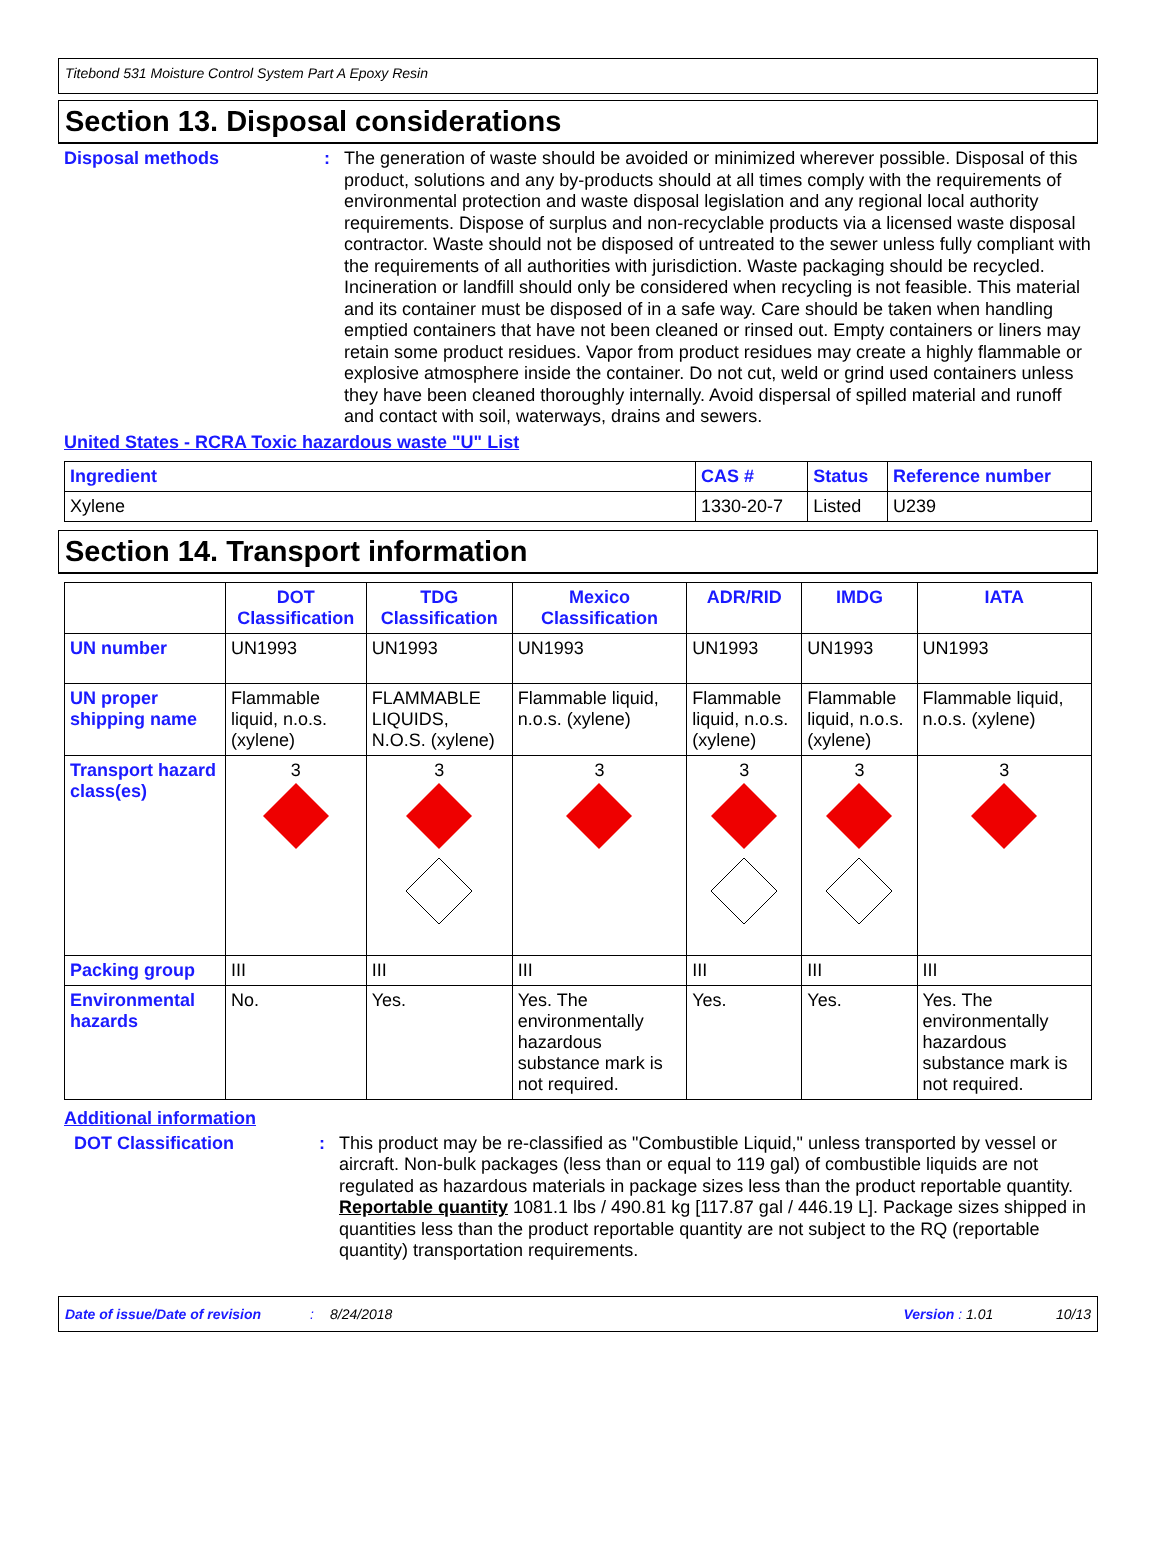Titebond 531 Moisture Control System Part A Epoxy Resin
Section 13. Disposal considerations
Disposal methods :
The generation of waste should be avoided or minimized wherever possible. Disposal of this product, solutions and any by-products should at all times comply with the requirements of environmental protection and waste disposal legislation and any regional local authority requirements. Dispose of surplus and non-recyclable products via a licensed waste disposal contractor. Waste should not be disposed of untreated to the sewer unless fully compliant with the requirements of all authorities with jurisdiction. Waste packaging should be recycled. Incineration or landfill should only be considered when recycling is not feasible. This material and its container must be disposed of in a safe way. Care should be taken when handling emptied containers that have not been cleaned or rinsed out. Empty containers or liners may retain some product residues. Vapor from product residues may create a highly flammable or explosive atmosphere inside the container. Do not cut, weld or grind used containers unless they have been cleaned thoroughly internally. Avoid dispersal of spilled material and runoff and contact with soil, waterways, drains and sewers.
United States - RCRA Toxic hazardous waste "U" List
| Ingredient | CAS # | Status | Reference number |
| --- | --- | --- | --- |
| Xylene | 1330-20-7 | Listed | U239 |
Section 14. Transport information
| | DOT Classification | TDG Classification | Mexico Classification | ADR/RID | IMDG | IATA |
| --- | --- | --- | --- | --- | --- | --- |
| UN number | UN1993 | UN1993 | UN1993 | UN1993 | UN1993 | UN1993 |
| UN proper shipping name | Flammable liquid, n.o.s. (xylene) | FLAMMABLE LIQUIDS, N.O.S. (xylene) | Flammable liquid, n.o.s. (xylene) | Flammable liquid, n.o.s. (xylene) | Flammable liquid, n.o.s. (xylene) | Flammable liquid, n.o.s. (xylene) |
| Transport hazard class(es) | 3 | 3 | 3 | 3 | 3 | 3 |
| Packing group | III | III | III | III | III | III |
| Environmental hazards | No. | Yes. | Yes. The environmentally hazardous substance mark is not required. | Yes. | Yes. | Yes. The environmentally hazardous substance mark is not required. |
Additional information
DOT Classification :
This product may be re-classified as "Combustible Liquid," unless transported by vessel or aircraft. Non-bulk packages (less than or equal to 119 gal) of combustible liquids are not regulated as hazardous materials in package sizes less than the product reportable quantity.
Reportable quantity 1081.1 lbs / 490.81 kg [117.87 gal / 446.19 L]. Package sizes shipped in quantities less than the product reportable quantity are not subject to the RQ (reportable quantity) transportation requirements.
Date of issue/Date of revision: 8/24/2018 Version : 1.01 10/13